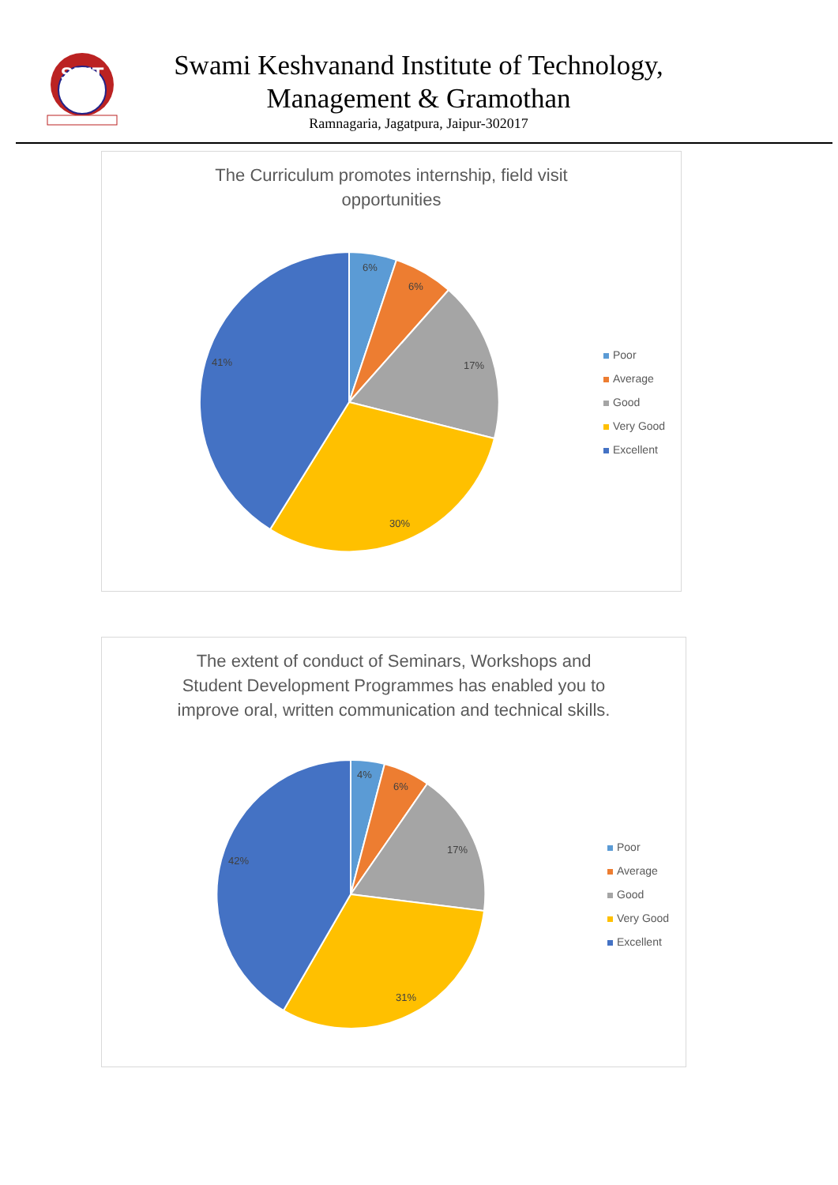SKIT
Swami Keshvanand Institute of Technology,
Management & Gramothan
Ramnagaria, Jagatpura, Jaipur-302017
The Curriculum promotes internship, field visit
opportunities
6%
6%
17%
30%
41%
Poor
Average
Good
Very Good
Excellent
The extent of conduct of Seminars, Workshops and
Student Development Programmes has enabled you to
improve oral, written communication and technical skills.
4%
6%
17%
31%
42%
Poor
Average
Good
Very Good
Excellent